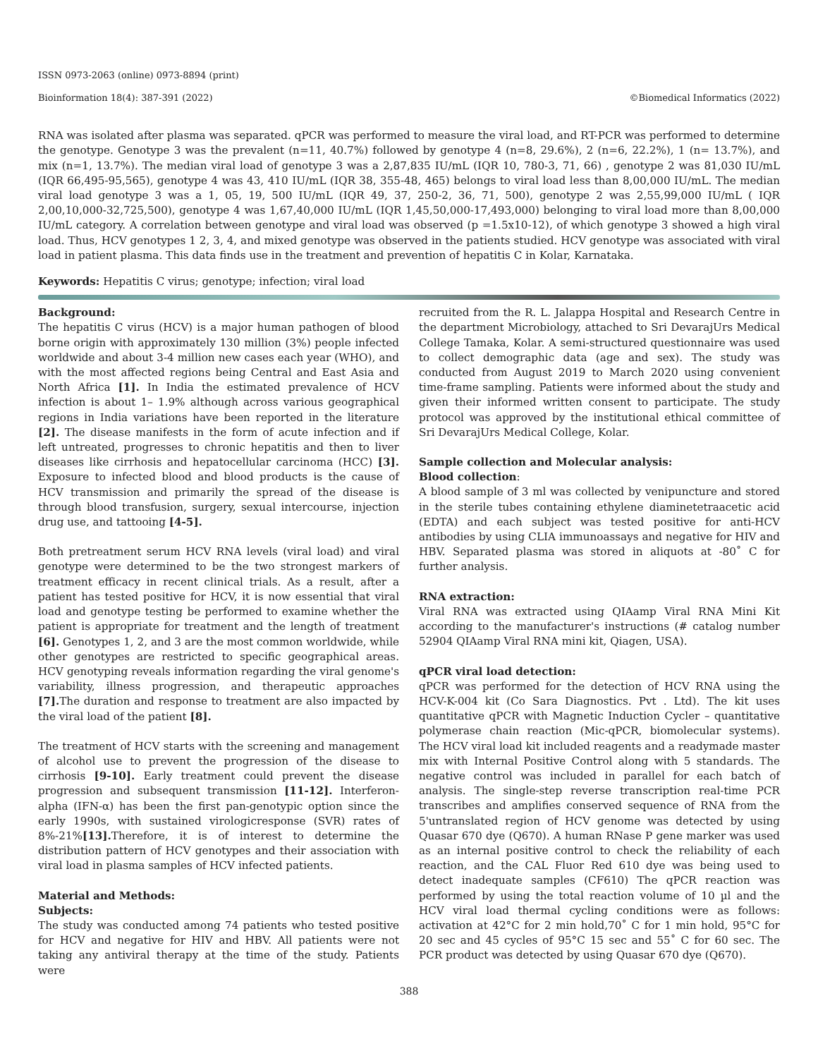ISSN 0973-2063 (online) 0973-8894 (print)
Bioinformation 18(4): 387-391 (2022) ©Biomedical Informatics (2022)
RNA was isolated after plasma was separated. qPCR was performed to measure the viral load, and RT-PCR was performed to determine the genotype. Genotype 3 was the prevalent (n=11, 40.7%) followed by genotype 4 (n=8, 29.6%), 2 (n=6, 22.2%), 1 (n= 13.7%), and mix (n=1, 13.7%). The median viral load of genotype 3 was a 2,87,835 IU/mL (IQR 10, 780-3, 71, 66) , genotype 2 was 81,030 IU/mL (IQR 66,495-95,565), genotype 4 was 43, 410 IU/mL (IQR 38, 355-48, 465) belongs to viral load less than 8,00,000 IU/mL. The median viral load genotype 3 was a 1, 05, 19, 500 IU/mL (IQR 49, 37, 250-2, 36, 71, 500), genotype 2 was 2,55,99,000 IU/mL ( IQR 2,00,10,000-32,725,500), genotype 4 was 1,67,40,000 IU/mL (IQR 1,45,50,000-17,493,000) belonging to viral load more than 8,00,000 IU/mL category. A correlation between genotype and viral load was observed (p =1.5x10-12), of which genotype 3 showed a high viral load. Thus, HCV genotypes 1 2, 3, 4, and mixed genotype was observed in the patients studied. HCV genotype was associated with viral load in patient plasma. This data finds use in the treatment and prevention of hepatitis C in Kolar, Karnataka.
Keywords: Hepatitis C virus; genotype; infection; viral load
Background:
The hepatitis C virus (HCV) is a major human pathogen of blood borne origin with approximately 130 million (3%) people infected worldwide and about 3-4 million new cases each year (WHO), and with the most affected regions being Central and East Asia and North Africa [1]. In India the estimated prevalence of HCV infection is about 1– 1.9% although across various geographical regions in India variations have been reported in the literature [2]. The disease manifests in the form of acute infection and if left untreated, progresses to chronic hepatitis and then to liver diseases like cirrhosis and hepatocellular carcinoma (HCC) [3]. Exposure to infected blood and blood products is the cause of HCV transmission and primarily the spread of the disease is through blood transfusion, surgery, sexual intercourse, injection drug use, and tattooing [4-5].
Both pretreatment serum HCV RNA levels (viral load) and viral genotype were determined to be the two strongest markers of treatment efficacy in recent clinical trials. As a result, after a patient has tested positive for HCV, it is now essential that viral load and genotype testing be performed to examine whether the patient is appropriate for treatment and the length of treatment [6]. Genotypes 1, 2, and 3 are the most common worldwide, while other genotypes are restricted to specific geographical areas. HCV genotyping reveals information regarding the viral genome's variability, illness progression, and therapeutic approaches [7]. The duration and response to treatment are also impacted by the viral load of the patient [8].
The treatment of HCV starts with the screening and management of alcohol use to prevent the progression of the disease to cirrhosis [9-10]. Early treatment could prevent the disease progression and subsequent transmission [11-12]. Interferon-alpha (IFN-α) has been the first pan-genotypic option since the early 1990s, with sustained virologicresponse (SVR) rates of 8%-21%[13]. Therefore, it is of interest to determine the distribution pattern of HCV genotypes and their association with viral load in plasma samples of HCV infected patients.
Material and Methods:
Subjects:
The study was conducted among 74 patients who tested positive for HCV and negative for HIV and HBV. All patients were not taking any antiviral therapy at the time of the study. Patients were
recruited from the R. L. Jalappa Hospital and Research Centre in the department Microbiology, attached to Sri DevarajUrs Medical College Tamaka, Kolar. A semi-structured questionnaire was used to collect demographic data (age and sex). The study was conducted from August 2019 to March 2020 using convenient time-frame sampling. Patients were informed about the study and given their informed written consent to participate. The study protocol was approved by the institutional ethical committee of Sri DevarajUrs Medical College, Kolar.
Sample collection and Molecular analysis:
Blood collection:
A blood sample of 3 ml was collected by venipuncture and stored in the sterile tubes containing ethylene diaminetetraacetic acid (EDTA) and each subject was tested positive for anti-HCV antibodies by using CLIA immunoassays and negative for HIV and HBV. Separated plasma was stored in aliquots at -80˚ C for further analysis.
RNA extraction:
Viral RNA was extracted using QIAamp Viral RNA Mini Kit according to the manufacturer's instructions (# catalog number 52904 QIAamp Viral RNA mini kit, Qiagen, USA).
qPCR viral load detection:
qPCR was performed for the detection of HCV RNA using the HCV-K-004 kit (Co Sara Diagnostics. Pvt . Ltd). The kit uses quantitative qPCR with Magnetic Induction Cycler – quantitative polymerase chain reaction (Mic-qPCR, biomolecular systems). The HCV viral load kit included reagents and a readymade master mix with Internal Positive Control along with 5 standards. The negative control was included in parallel for each batch of analysis. The single-step reverse transcription real-time PCR transcribes and amplifies conserved sequence of RNA from the 5'untranslated region of HCV genome was detected by using Quasar 670 dye (Q670). A human RNase P gene marker was used as an internal positive control to check the reliability of each reaction, and the CAL Fluor Red 610 dye was being used to detect inadequate samples (CF610) The qPCR reaction was performed by using the total reaction volume of 10 µl and the HCV viral load thermal cycling conditions were as follows: activation at 42°C for 2 min hold,70˚ C for 1 min hold, 95°C for 20 sec and 45 cycles of 95°C 15 sec and 55˚ C for 60 sec. The PCR product was detected by using Quasar 670 dye (Q670).
388